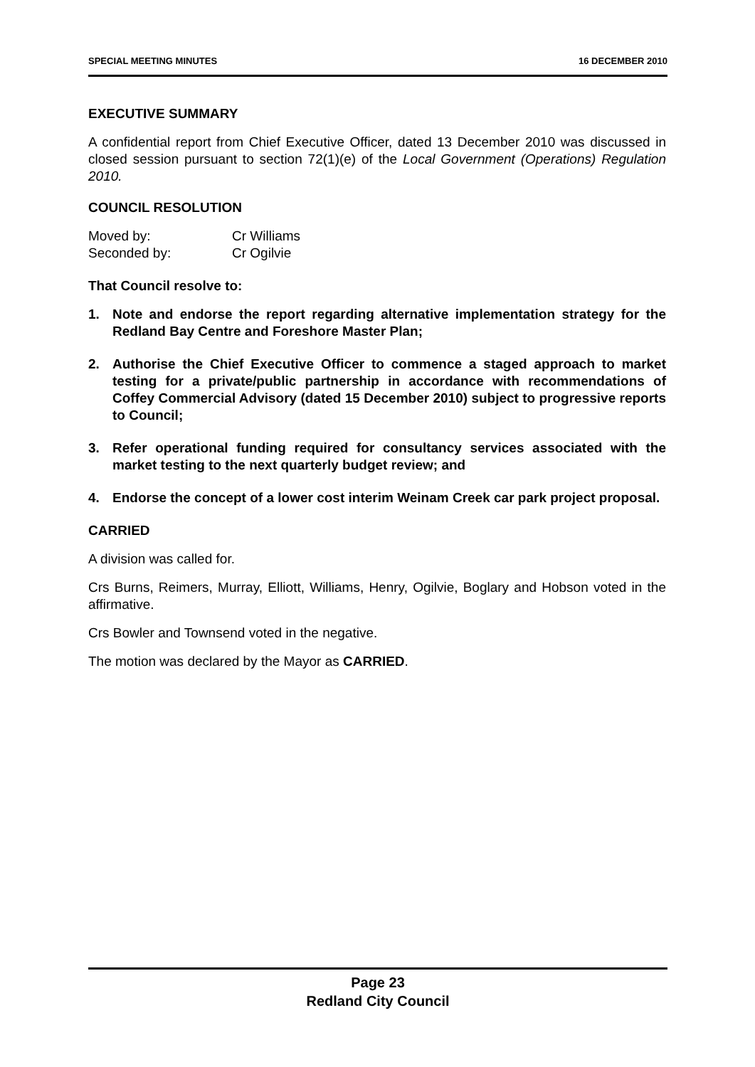SPECIAL MEETING MINUTES 16 DECEMBER 2010
EXECUTIVE SUMMARY
A confidential report from Chief Executive Officer, dated 13 December 2010 was discussed in closed session pursuant to section 72(1)(e) of the Local Government (Operations) Regulation 2010.
COUNCIL RESOLUTION
| Moved by: | Cr Williams |
| Seconded by: | Cr Ogilvie |
That Council resolve to:
1. Note and endorse the report regarding alternative implementation strategy for the Redland Bay Centre and Foreshore Master Plan;
2. Authorise the Chief Executive Officer to commence a staged approach to market testing for a private/public partnership in accordance with recommendations of Coffey Commercial Advisory (dated 15 December 2010) subject to progressive reports to Council;
3. Refer operational funding required for consultancy services associated with the market testing to the next quarterly budget review; and
4. Endorse the concept of a lower cost interim Weinam Creek car park project proposal.
CARRIED
A division was called for.
Crs Burns, Reimers, Murray, Elliott, Williams, Henry, Ogilvie, Boglary and Hobson voted in the affirmative.
Crs Bowler and Townsend voted in the negative.
The motion was declared by the Mayor as CARRIED.
Page 23
Redland City Council